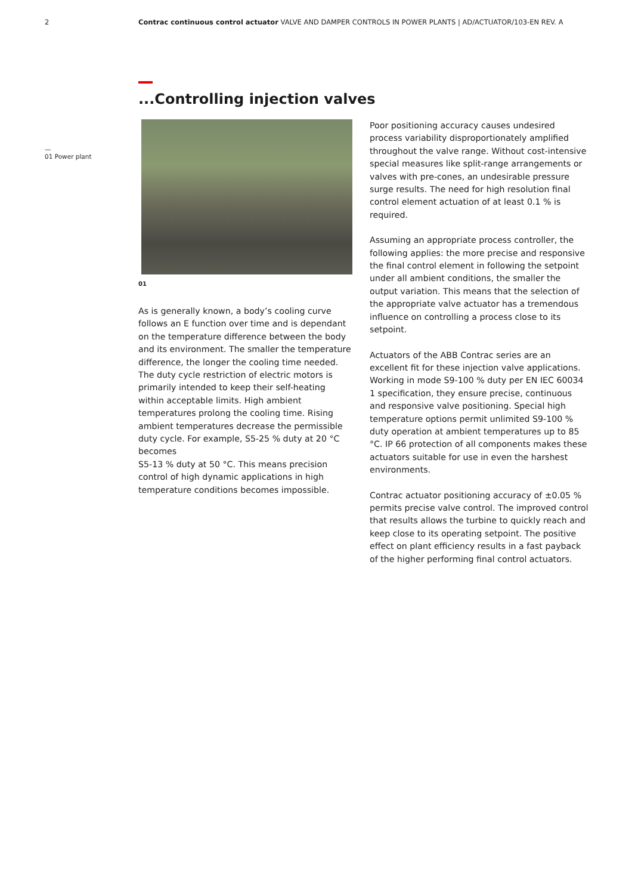2 Contrac continuous control actuator VALVE AND DAMPER CONTROLS IN POWER PLANTS | AD/ACTUATOR/103-EN REV. A
—
01 Power plant
...Controlling injection valves
01
As is generally known, a body’s cooling curve follows an E function over time and is dependant on the temperature difference between the body and its environment. The smaller the temperature difference, the longer the cooling time needed. The duty cycle restriction of electric motors is primarily intended to keep their self-heating within acceptable limits. High ambient temperatures prolong the cooling time. Rising ambient temperatures decrease the permissible duty cycle. For example, S5-25 % duty at 20 °C becomes
S5-13 % duty at 50 °C. This means precision control of high dynamic applications in high temperature conditions becomes impossible.
Poor positioning accuracy causes undesired process variability disproportionately amplified throughout the valve range. Without cost-intensive special measures like split-range arrangements or valves with pre-cones, an undesirable pressure surge results. The need for high resolution final control element actuation of at least 0.1 % is required.
Assuming an appropriate process controller, the following applies: the more precise and responsive the final control element in following the setpoint under all ambient conditions, the smaller the output variation. This means that the selection of the appropriate valve actuator has a tremendous influence on controlling a process close to its setpoint.
Actuators of the ABB Contrac series are an excellent fit for these injection valve applications. Working in mode S9-100 % duty per EN IEC 60034 1 specification, they ensure precise, continuous and responsive valve positioning. Special high temperature options permit unlimited S9-100 % duty operation at ambient temperatures up to 85 °C. IP 66 protection of all components makes these actuators suitable for use in even the harshest environments.
Contrac actuator positioning accuracy of ±0.05 % permits precise valve control. The improved control that results allows the turbine to quickly reach and keep close to its operating setpoint. The positive effect on plant efficiency results in a fast payback of the higher performing final control actuators.